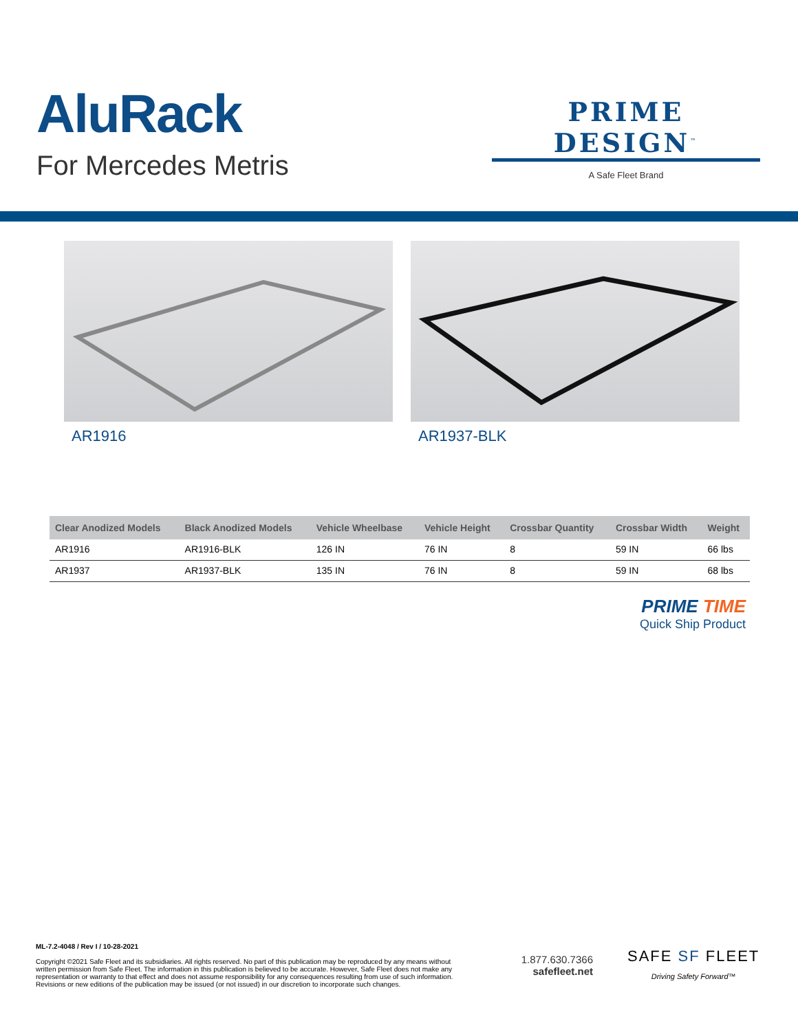AluRack
For Mercedes Metris
PRIME DESIGN<sup>™</sup>
A Safe Fleet Brand
AR1916 AR1937-BLK
| Clear Anodized Models | Black Anodized Models | Vehicle Wheelbase | Vehicle Height | Crossbar Quantity | Crossbar Width | Weight |
| --- | --- | --- | --- | --- | --- | --- |
| AR1916 | AR1916-BLK | 126 IN | 76 IN | 8 | 59 IN | 66 lbs |
| AR1937 | AR1937-BLK | 135 IN | 76 IN | 8 | 59 IN | 68 lbs |
PRIME TIME
Quick Ship Product
ML-7.2-4048 / Rev I / 10-28-2021
Copyright ©2021 Safe Fleet and its subsidiaries. All rights reserved. No part of this publication may be reproduced by any means without written permission from Safe Fleet. The information in this publication is believed to be accurate. However, Safe Fleet does not make any representation or warranty to that effect and does not assume responsibility for any consequences resulting from use of such information. Revisions or new editions of the publication may be issued (or not issued) in our discretion to incorporate such changes.
1.877.630.7366
safefleet.net
SAFE SF FLEET
Driving Safety Forward™